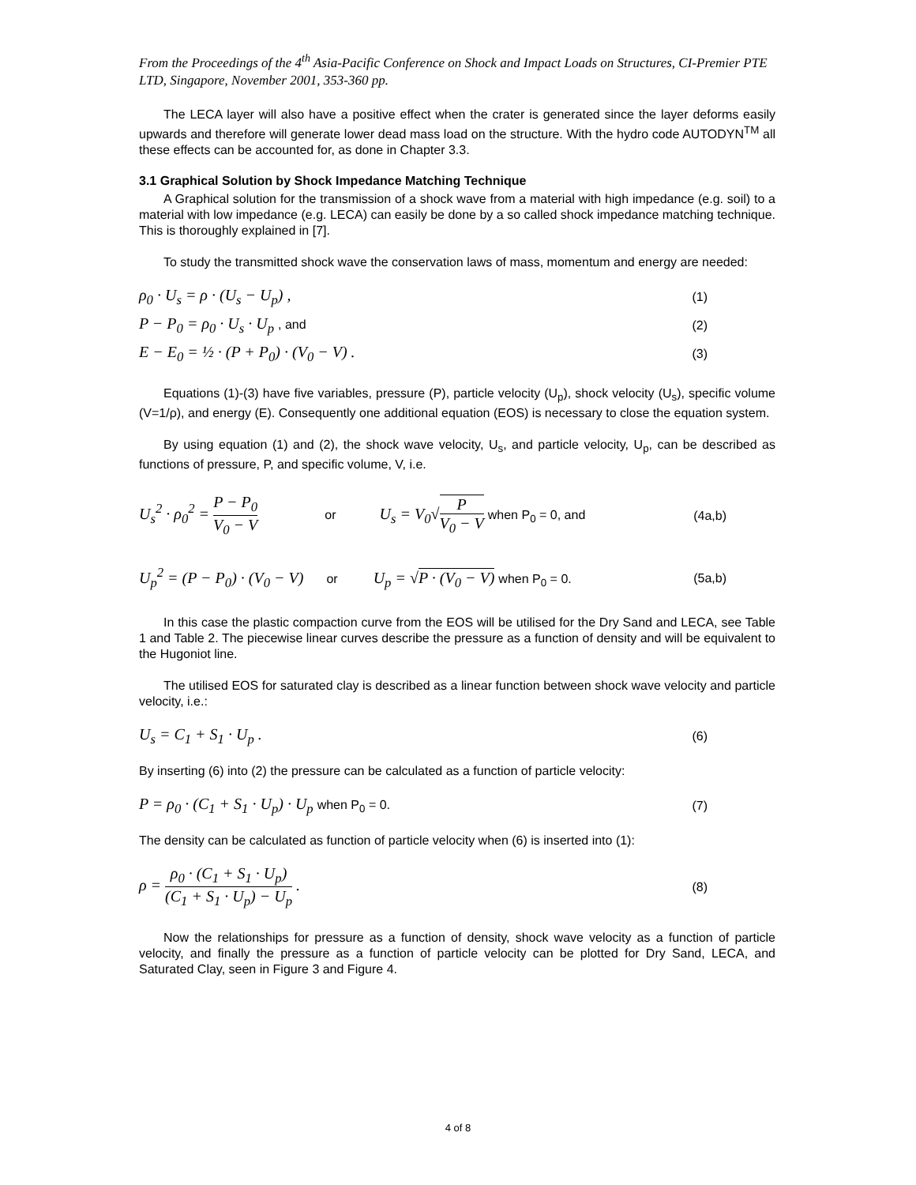From the Proceedings of the 4<sup>th</sup> Asia-Pacific Conference on Shock and Impact Loads on Structures, CI-Premier PTE LTD, Singapore, November 2001, 353-360 pp.
The LECA layer will also have a positive effect when the crater is generated since the layer deforms easily upwards and therefore will generate lower dead mass load on the structure. With the hydro code AUTODYN<sup>TM</sup> all these effects can be accounted for, as done in Chapter 3.3.
3.1 Graphical Solution by Shock Impedance Matching Technique
A Graphical solution for the transmission of a shock wave from a material with high impedance (e.g. soil) to a material with low impedance (e.g. LECA) can easily be done by a so called shock impedance matching technique. This is thoroughly explained in [7].
To study the transmitted shock wave the conservation laws of mass, momentum and energy are needed:
ρ<sub>0</sub> · U<sub>s</sub> = ρ · (U<sub>s</sub> − U<sub>p</sub>) , (1)
P − P<sub>0</sub> = ρ<sub>0</sub> · U<sub>s</sub> · U<sub>p</sub> , and (2)
E − E<sub>0</sub> = ½ · (P + P<sub>0</sub>) · (V<sub>0</sub> − V) . (3)
Equations (1)-(3) have five variables, pressure (P), particle velocity (U<sub>p</sub>), shock velocity (U<sub>s</sub>), specific volume (V=1/ρ), and energy (E). Consequently one additional equation (EOS) is necessary to close the equation system.
By using equation (1) and (2), the shock wave velocity, U<sub>s</sub>, and particle velocity, U<sub>p</sub>, can be described as functions of pressure, P, and specific volume, V, i.e.
U<sub>s</sub><sup>2</sup> · ρ<sub>0</sub><sup>2</sup> = P − P<sub>0</sub> V<sub>0</sub> − V or U<sub>s</sub> = V<sub>0</sub>√P V<sub>0</sub> − V when P<sub>0</sub> = 0, and (4a,b)
U<sub>p</sub><sup>2</sup> = (P − P<sub>0</sub>) · (V<sub>0</sub> − V) or U<sub>p</sub> = √P · (V<sub>0</sub> − V) when P<sub>0</sub> = 0. (5a,b)
In this case the plastic compaction curve from the EOS will be utilised for the Dry Sand and LECA, see Table 1 and Table 2. The piecewise linear curves describe the pressure as a function of density and will be equivalent to the Hugoniot line.
The utilised EOS for saturated clay is described as a linear function between shock wave velocity and particle velocity, i.e.:
U<sub>s</sub> = C<sub>1</sub> + S<sub>1</sub> · U<sub>p</sub> . (6)
By inserting (6) into (2) the pressure can be calculated as a function of particle velocity:
P = ρ<sub>0</sub> · (C<sub>1</sub> + S<sub>1</sub> · U<sub>p</sub>) · U<sub>p</sub> when P<sub>0</sub> = 0. (7)
The density can be calculated as function of particle velocity when (6) is inserted into (1):
ρ = ρ<sub>0</sub> · (C<sub>1</sub> + S<sub>1</sub> · U<sub>p</sub>) (C<sub>1</sub> + S<sub>1</sub> · U<sub>p</sub>) − U<sub>p</sub> . (8)
Now the relationships for pressure as a function of density, shock wave velocity as a function of particle velocity, and finally the pressure as a function of particle velocity can be plotted for Dry Sand, LECA, and Saturated Clay, seen in Figure 3 and Figure 4.
4 of 8